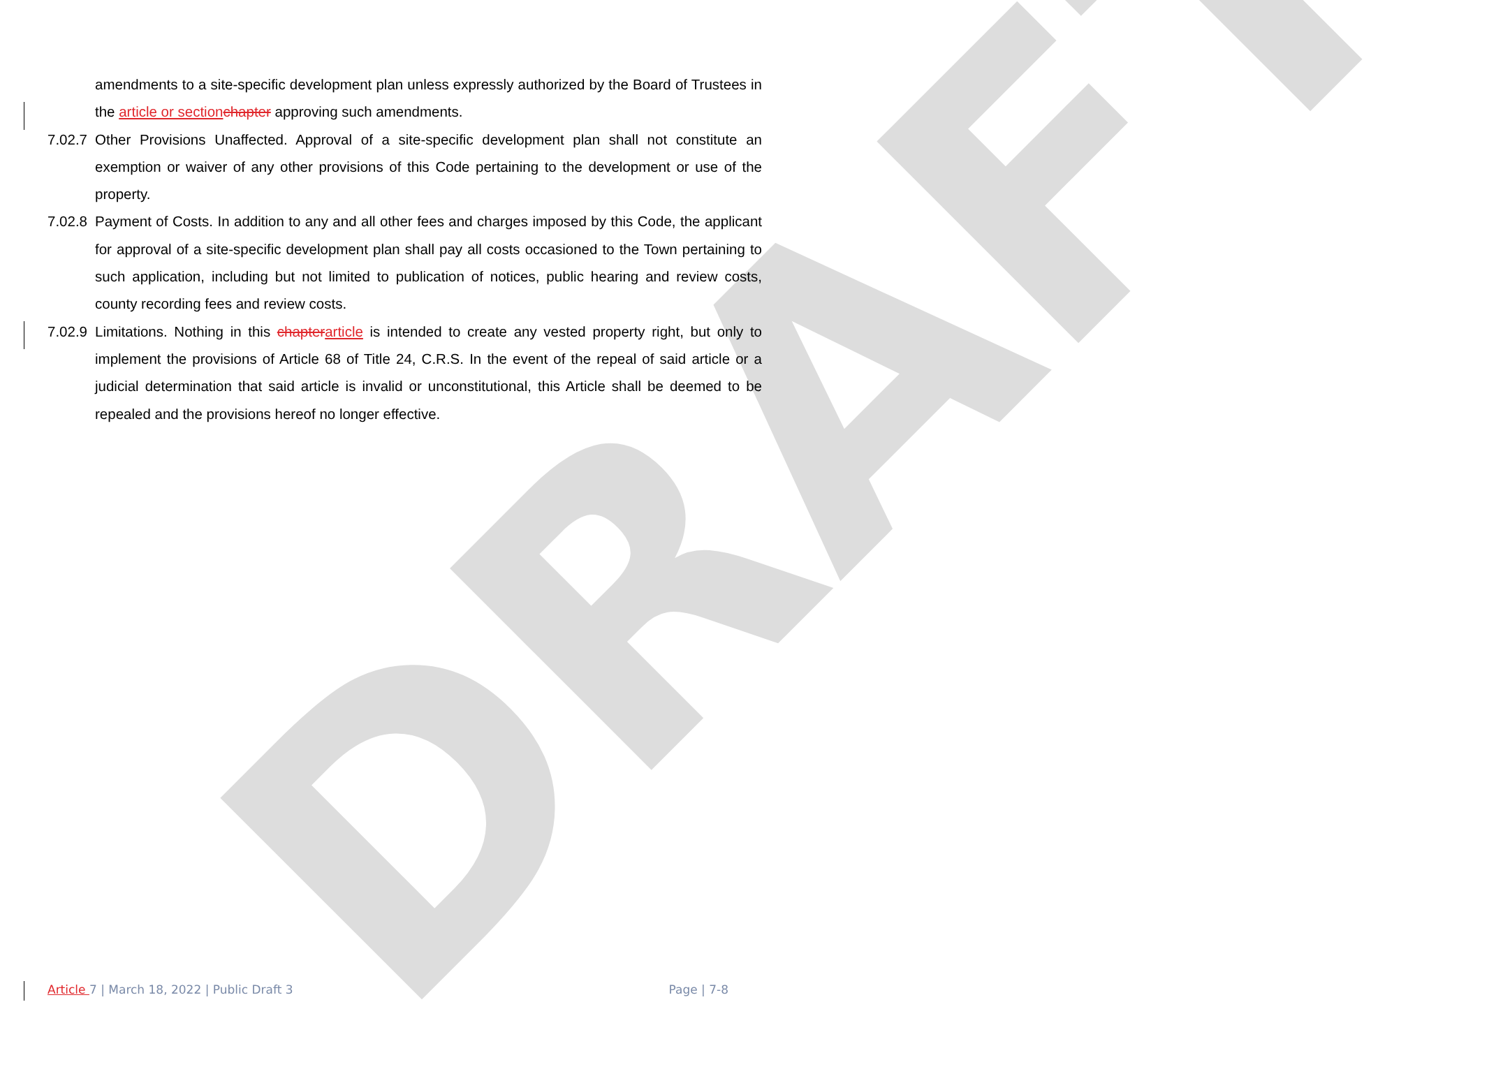DRAFT
amendments to a site-specific development plan unless expressly authorized by the Board of Trustees in the article or section chapter approving such amendments.
7.02.7
Other Provisions Unaffected. Approval of a site-specific development plan shall not constitute an exemption or waiver of any other provisions of this Code pertaining to the development or use of the property.
7.02.8
Payment of Costs. In addition to any and all other fees and charges imposed by this Code, the applicant for approval of a site-specific development plan shall pay all costs occasioned to the Town pertaining to such application, including but not limited to publication of notices, public hearing and review costs, county recording fees and review costs.
7.02.9
Limitations. Nothing in this chapter article is intended to create any vested property right, but only to implement the provisions of Article 68 of Title 24, C.R.S. In the event of the repeal of said article or a judicial determination that said article is invalid or unconstitutional, this Article shall be deemed to be repealed and the provisions hereof no longer effective.
Article 7 | March 18, 2022 | Public Draft 3 Page | 7-8